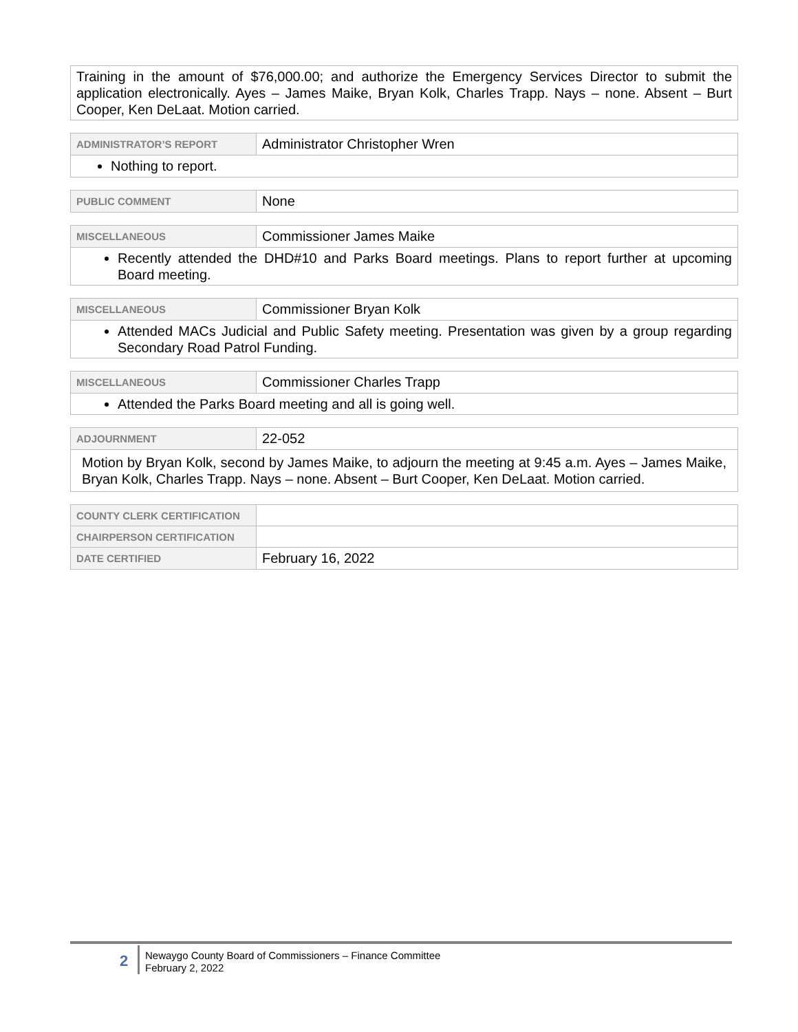| Training in the amount of $76,000.00; and authorize the Emergency Services Director to submit the application electronically. Ayes – James Maike, Bryan Kolk, Charles Trapp. Nays – none. Absent – Burt Cooper, Ken DeLaat. Motion carried. |
| ADMINISTRATOR’S REPORT | Administrator Christopher Wren |
| Nothing to report. | |
| PUBLIC COMMENT | None |
| MISCELLANEOUS | Commissioner James Maike |
| Recently attended the DHD#10 and Parks Board meetings. Plans to report further at upcoming Board meeting. | |
| MISCELLANEOUS | Commissioner Bryan Kolk |
| Attended MACs Judicial and Public Safety meeting. Presentation was given by a group regarding Secondary Road Patrol Funding. | |
| MISCELLANEOUS | Commissioner Charles Trapp |
| Attended the Parks Board meeting and all is going well. | |
| ADJOURNMENT | 22-052 |
| Motion by Bryan Kolk, second by James Maike, to adjourn the meeting at 9:45 a.m. Ayes – James Maike, Bryan Kolk, Charles Trapp. Nays – none. Absent – Burt Cooper, Ken DeLaat. Motion carried. | |
| COUNTY CLERK CERTIFICATION | |
| CHAIRPERSON CERTIFICATION | |
| DATE CERTIFIED | February 16, 2022 |
2
Newaygo County Board of Commissioners – Finance Committee
February 2, 2022